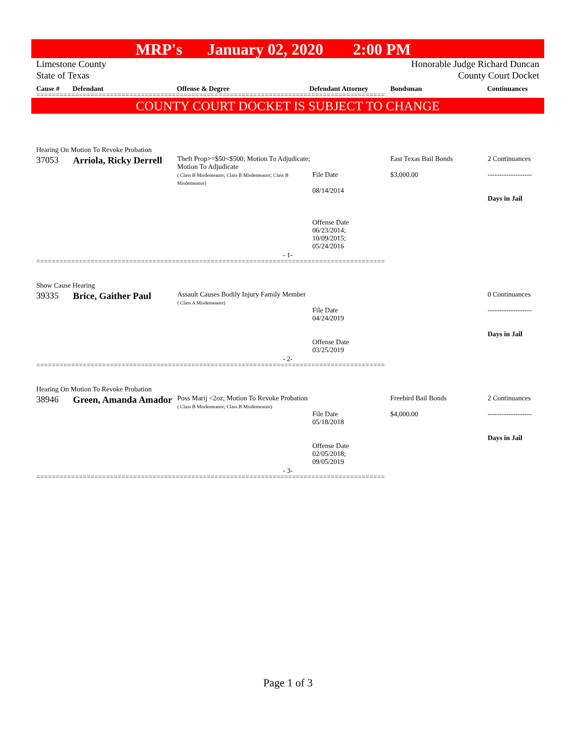MRP's January 02, 2020 2:00 PM
Limestone County
State of Texas
Honorable Judge Richard Duncan
County Court Docket
Cause # Defendant Offense & Degree Defendant Attorney Bondsman Continuances
==========================================================================================
COUNTY COURT DOCKET IS SUBJECT TO CHANGE
Hearing On Motion To Revoke Probation
| 37053 | Arriola, Ricky Derrell | Theft Prop>=$50<$500; Motion To Adjudicate; Motion To Adjudicate ( Class B Misdemeanor; Class B Misdemeanor; Class B Misdemeanor) | File Date 08/14/2014 Offense Date 06/23/2014; 10/09/2015; 05/24/2016 | East Texas Bail Bonds $3,000.00 | 2 Continuances ------------------- Days in Jail |
- 1-
==========================================================================================
Show Cause Hearing
| 39335 | Brice, Gaither Paul | Assault Causes Bodily Injury Family Member ( Class A Misdemeanor) | File Date 04/24/2019 Offense Date 03/25/2019 | | 0 Continuances ------------------- Days in Jail |
- 2-
==========================================================================================
Hearing On Motion To Revoke Probation
| 38946 | Green, Amanda Amador | Poss Marij <2oz; Motion To Revoke Probation ( Class B Misdemeanor; Class B Misdemeanor) | File Date 05/18/2018 Offense Date 02/05/2018; 09/05/2019 | Freebird Bail Bonds $4,000.00 | 2 Continuances ------------------- Days in Jail |
- 3-
==========================================================================================
Page 1 of 3